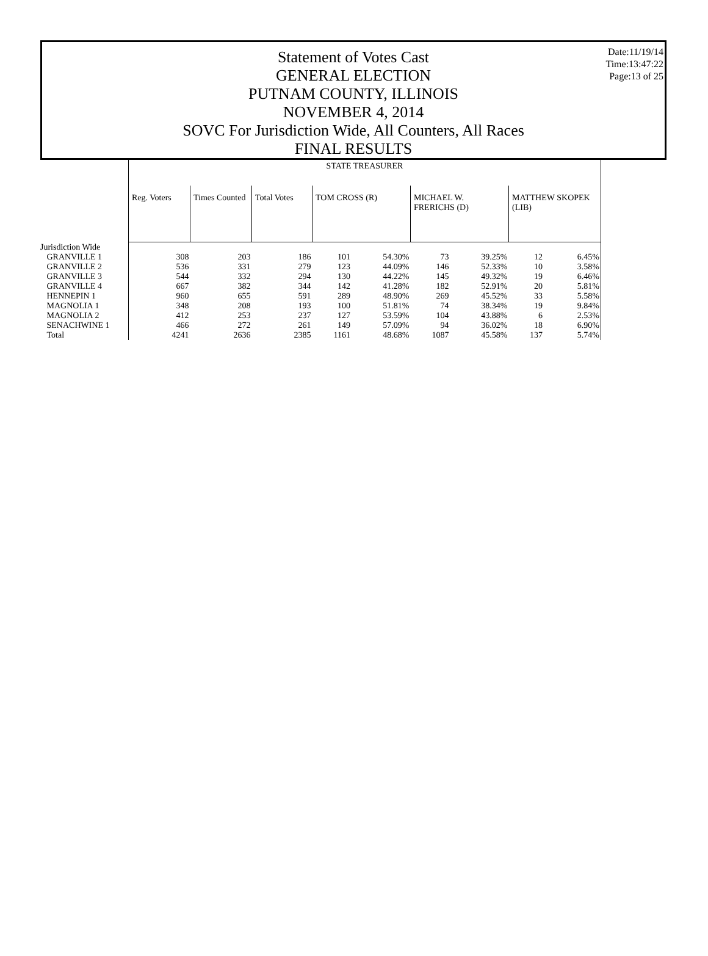Date:11/19/14
Time:13:47:22
Page:13 of 25
Statement of Votes Cast
GENERAL ELECTION
PUTNAM COUNTY, ILLINOIS
NOVEMBER 4, 2014
SOVC For Jurisdiction Wide, All Counters, All Races
FINAL RESULTS
| | STATE TREASURER | | | | | | | | |
| | Reg. Voters | Times Counted | Total Votes | TOM CROSS (R) | | MICHAEL W. FRERICHS (D) | | MATTHEW SKOPEK (LIB) | |
| Jurisdiction Wide | | | | | | | | | |
| GRANVILLE 1 | 308 | 203 | 186 | 101 | 54.30% | 73 | 39.25% | 12 | 6.45% |
| GRANVILLE 2 | 536 | 331 | 279 | 123 | 44.09% | 146 | 52.33% | 10 | 3.58% |
| GRANVILLE 3 | 544 | 332 | 294 | 130 | 44.22% | 145 | 49.32% | 19 | 6.46% |
| GRANVILLE 4 | 667 | 382 | 344 | 142 | 41.28% | 182 | 52.91% | 20 | 5.81% |
| HENNEPIN 1 | 960 | 655 | 591 | 289 | 48.90% | 269 | 45.52% | 33 | 5.58% |
| MAGNOLIA 1 | 348 | 208 | 193 | 100 | 51.81% | 74 | 38.34% | 19 | 9.84% |
| MAGNOLIA 2 | 412 | 253 | 237 | 127 | 53.59% | 104 | 43.88% | 6 | 2.53% |
| SENACHWINE 1 | 466 | 272 | 261 | 149 | 57.09% | 94 | 36.02% | 18 | 6.90% |
| Total | 4241 | 2636 | 2385 | 1161 | 48.68% | 1087 | 45.58% | 137 | 5.74% |